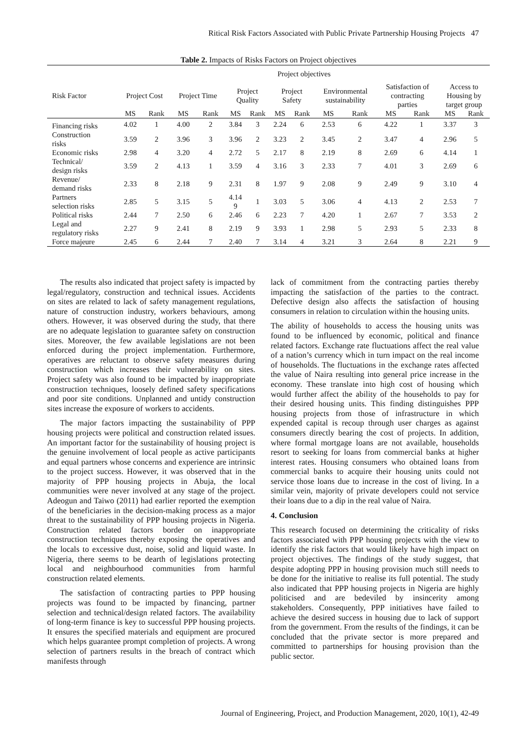Ritical Risk Factors Associated with Public Private Partnership Housing Projects 47
Table 2. Impacts of Risks Factors on Project objectives
| | Project objectives | | | | | | | | | | | | | |
| --- | --- | --- | --- | --- | --- | --- | --- | --- | --- | --- | --- | --- | --- | --- |
| Risk Factor | Project Cost | | Project Time | | Project Quality | | Project Safety | | Environmental sustainability | | Satisfaction of contracting parties | | Access to Housing by target group | |
| | MS | Rank | MS | Rank | MS | Rank | MS | Rank | MS | Rank | MS | Rank | MS | Rank |
| Financing risks | 4.02 | 1 | 4.00 | 2 | 3.84 | 3 | 2.24 | 6 | 2.53 | 6 | 4.22 | 1 | 3.37 | 3 |
| Construction risks | 3.59 | 2 | 3.96 | 3 | 3.96 | 2 | 3.23 | 2 | 3.45 | 2 | 3.47 | 4 | 2.96 | 5 |
| Economic risks | 2.98 | 4 | 3.20 | 4 | 2.72 | 5 | 2.17 | 8 | 2.19 | 8 | 2.69 | 6 | 4.14 | 1 |
| Technical/ design risks | 3.59 | 2 | 4.13 | 1 | 3.59 | 4 | 3.16 | 3 | 2.33 | 7 | 4.01 | 3 | 2.69 | 6 |
| Revenue/ demand risks | 2.33 | 8 | 2.18 | 9 | 2.31 | 8 | 1.97 | 9 | 2.08 | 9 | 2.49 | 9 | 3.10 | 4 |
| Partners selection risks | 2.85 | 5 | 3.15 | 5 | 4.14 9 | 1 | 3.03 | 5 | 3.06 | 4 | 4.13 | 2 | 2.53 | 7 |
| Political risks | 2.44 | 7 | 2.50 | 6 | 2.46 | 6 | 2.23 | 7 | 4.20 | 1 | 2.67 | 7 | 3.53 | 2 |
| Legal and regulatory risks | 2.27 | 9 | 2.41 | 8 | 2.19 | 9 | 3.93 | 1 | 2.98 | 5 | 2.93 | 5 | 2.33 | 8 |
| Force majeure | 2.45 | 6 | 2.44 | 7 | 2.40 | 7 | 3.14 | 4 | 3.21 | 3 | 2.64 | 8 | 2.21 | 9 |
The results also indicated that project safety is impacted by legal/regulatory, construction and technical issues. Accidents on sites are related to lack of safety management regulations, nature of construction industry, workers behaviours, among others. However, it was observed during the study, that there are no adequate legislation to guarantee safety on construction sites. Moreover, the few available legislations are not been enforced during the project implementation. Furthermore, operatives are reluctant to observe safety measures during construction which increases their vulnerability on sites. Project safety was also found to be impacted by inappropriate construction techniques, loosely defined safety specifications and poor site conditions. Unplanned and untidy construction sites increase the exposure of workers to accidents.
The major factors impacting the sustainability of PPP housing projects were political and construction related issues. An important factor for the sustainability of housing project is the genuine involvement of local people as active participants and equal partners whose concerns and experience are intrinsic to the project success. However, it was observed that in the majority of PPP housing projects in Abuja, the local communities were never involved at any stage of the project. Adeogun and Taiwo (2011) had earlier reported the exemption of the beneficiaries in the decision-making process as a major threat to the sustainability of PPP housing projects in Nigeria. Construction related factors border on inappropriate construction techniques thereby exposing the operatives and the locals to excessive dust, noise, solid and liquid waste. In Nigeria, there seems to be dearth of legislations protecting local and neighbourhood communities from harmful construction related elements.
The satisfaction of contracting parties to PPP housing projects was found to be impacted by financing, partner selection and technical/design related factors. The availability of long-term finance is key to successful PPP housing projects. It ensures the specified materials and equipment are procured which helps guarantee prompt completion of projects. A wrong selection of partners results in the breach of contract which manifests through
lack of commitment from the contracting parties thereby impacting the satisfaction of the parties to the contract. Defective design also affects the satisfaction of housing consumers in relation to circulation within the housing units.
The ability of households to access the housing units was found to be influenced by economic, political and finance related factors. Exchange rate fluctuations affect the real value of a nation’s currency which in turn impact on the real income of households. The fluctuations in the exchange rates affected the value of Naira resulting into general price increase in the economy. These translate into high cost of housing which would further affect the ability of the households to pay for their desired housing units. This finding distinguishes PPP housing projects from those of infrastructure in which expended capital is recoup through user charges as against consumers directly bearing the cost of projects. In addition, where formal mortgage loans are not available, households resort to seeking for loans from commercial banks at higher interest rates. Housing consumers who obtained loans from commercial banks to acquire their housing units could not service those loans due to increase in the cost of living. In a similar vein, majority of private developers could not service their loans due to a dip in the real value of Naira.
4. Conclusion
This research focused on determining the criticality of risks factors associated with PPP housing projects with the view to identify the risk factors that would likely have high impact on project objectives. The findings of the study suggest, that despite adopting PPP in housing provision much still needs to be done for the initiative to realise its full potential. The study also indicated that PPP housing projects in Nigeria are highly politicised and are bedeviled by insincerity among stakeholders. Consequently, PPP initiatives have failed to achieve the desired success in housing due to lack of support from the government. From the results of the findings, it can be concluded that the private sector is more prepared and committed to partnerships for housing provision than the public sector.
Journal of Engineering, Project, and Production Management, 2020, 10(1), 42-49